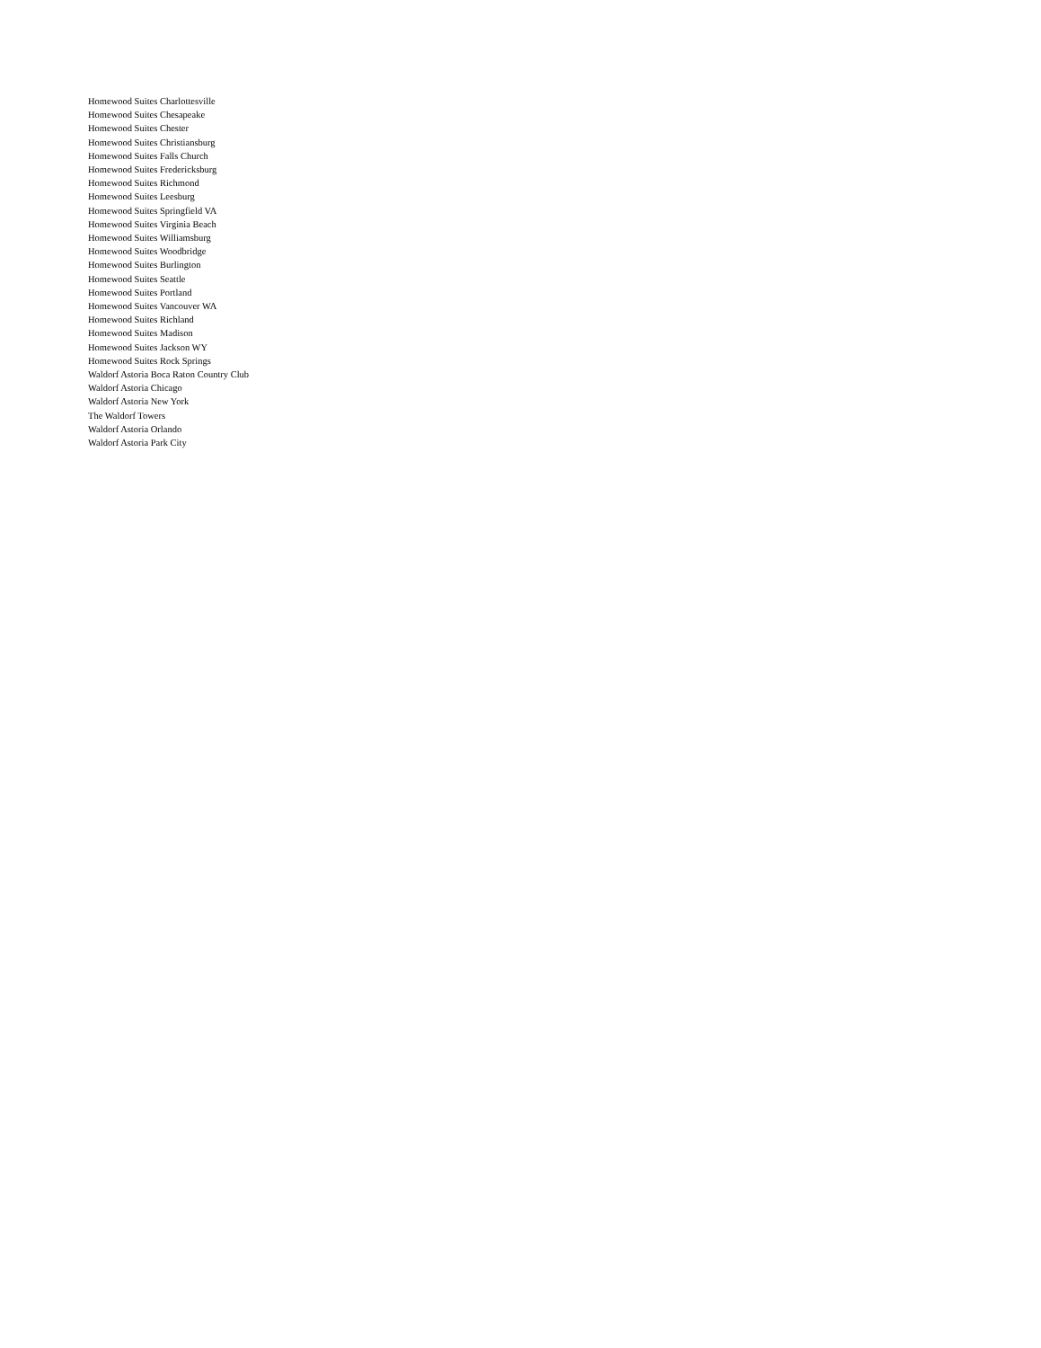Homewood Suites Charlottesville
Homewood Suites Chesapeake
Homewood Suites Chester
Homewood Suites Christiansburg
Homewood Suites Falls Church
Homewood Suites Fredericksburg
Homewood Suites Richmond
Homewood Suites Leesburg
Homewood Suites Springfield VA
Homewood Suites Virginia Beach
Homewood Suites Williamsburg
Homewood Suites Woodbridge
Homewood Suites Burlington
Homewood Suites Seattle
Homewood Suites Portland
Homewood Suites Vancouver WA
Homewood Suites Richland
Homewood Suites Madison
Homewood Suites Jackson WY
Homewood Suites Rock Springs
Waldorf Astoria Boca Raton Country Club
Waldorf Astoria Chicago
Waldorf Astoria New York
The Waldorf Towers
Waldorf Astoria Orlando
Waldorf Astoria Park City